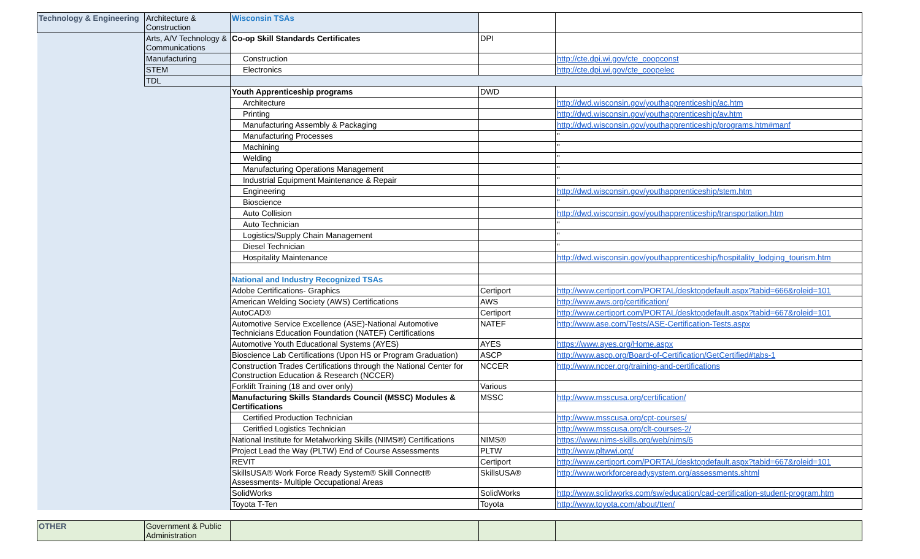| Technology & Engineering | Architecture & Construction | Wisconsin TSAs | | |
| | Arts, A/V Technology & Communications | Co-op Skill Standards Certificates | DPI | |
| | Manufacturing | Construction | | http://cte.dpi.wi.gov/cte_coopconst |
| | STEM | Electronics | | http://cte.dpi.wi.gov/cte_coopelec |
| | TDL | | | |
| | | Youth Apprenticeship programs | DWD | |
| | | Architecture | | http://dwd.wisconsin.gov/youthapprenticeship/ac.htm |
| | | Printing | | http://dwd.wisconsin.gov/youthapprenticeship/av.htm |
| | | Manufacturing Assembly & Packaging | | http://dwd.wisconsin.gov/youthapprenticeship/programs.htm#manf |
| | | Manufacturing Processes | | " |
| | | Machining | | " |
| | | Welding | | " |
| | | Manufacturing Operations Management | | " |
| | | Industrial Equipment Maintenance & Repair | | " |
| | | Engineering | | http://dwd.wisconsin.gov/youthapprenticeship/stem.htm |
| | | Bioscience | | " |
| | | Auto Collision | | http://dwd.wisconsin.gov/youthapprenticeship/transportation.htm |
| | | Auto Technician | | " |
| | | Logistics/Supply Chain Management | | " |
| | | Diesel Technician | | " |
| | | Hospitality Maintenance | | http://dwd.wisconsin.gov/youthapprenticeship/hospitality_lodging_tourism.htm |
| | | National and Industry Recognized TSAs | | |
| | | Adobe Certifications- Graphics | Certiport | http://www.certiport.com/PORTAL/desktopdefault.aspx?tabid=666&roleid=101 |
| | | American Welding Society (AWS) Certifications | AWS | http://www.aws.org/certification/ |
| | | AutoCAD® | Certiport | http://www.certiport.com/PORTAL/desktopdefault.aspx?tabid=667&roleid=101 |
| | | Automotive Service Excellence (ASE)-National Automotive Technicians Education Foundation (NATEF) Certifications | NATEF | http://www.ase.com/Tests/ASE-Certification-Tests.aspx |
| | | Automotive Youth Educational Systems (AYES) | AYES | https://www.ayes.org/Home.aspx |
| | | Bioscience Lab Certifications (Upon HS or Program Graduation) | ASCP | http://www.ascp.org/Board-of-Certification/GetCertified#tabs-1 |
| | | Construction Trades Certifications through the National Center for Construction Education & Research (NCCER) | NCCER | http://www.nccer.org/training-and-certifications |
| | | Forklift Training (18 and over only) | Various | |
| | | Manufacturing Skills Standards Council (MSSC) Modules & Certifications | MSSC | http://www.msscusa.org/certification/ |
| | | Certified Production Technician | | http://www.msscusa.org/cpt-courses/ |
| | | Ceritfied Logistics Technician | | http://www.msscusa.org/clt-courses-2/ |
| | | National Institute for Metalworking Skills (NIMS®) Certifications | NIMS® | https://www.nims-skills.org/web/nims/6 |
| | | Project Lead the Way (PLTW) End of Course Assessments | PLTW | http://www.pltwwi.org/ |
| | | REVIT | Certiport | http://www.certiport.com/PORTAL/desktopdefault.aspx?tabid=667&roleid=101 |
| | | SkillsUSA® Work Force Ready System® Skill Connect® Assessments- Multiple Occupational Areas | SkillsUSA® | http://www.workforcereadysystem.org/assessments.shtml |
| | | SolidWorks | SolidWorks | http://www.solidworks.com/sw/education/cad-certification-student-program.htm |
| | | Toyota T-Ten | Toyota | http://www.toyota.com/about/tten/ |
| OTHER | Government & Public Administration | | | |